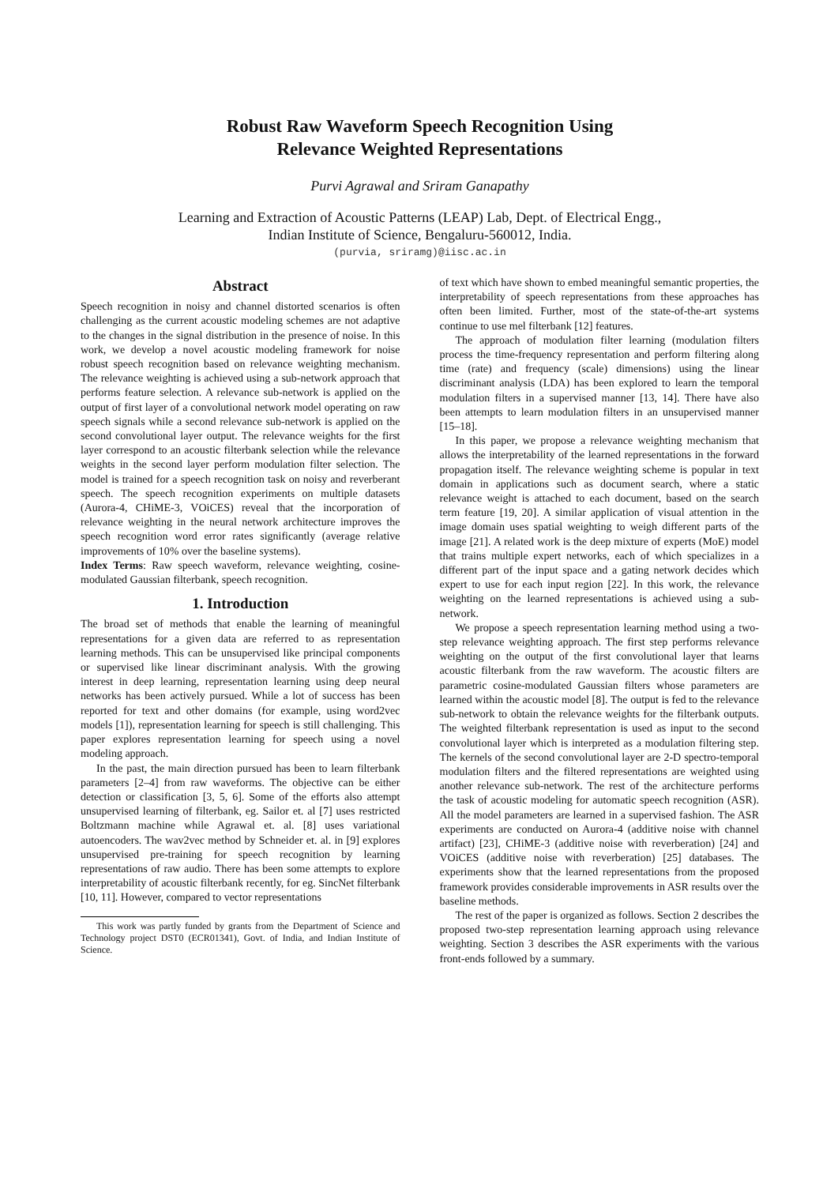Robust Raw Waveform Speech Recognition Using
Relevance Weighted Representations
Purvi Agrawal and Sriram Ganapathy
Learning and Extraction of Acoustic Patterns (LEAP) Lab, Dept. of Electrical Engg.,
Indian Institute of Science, Bengaluru-560012, India.
(purvia, sriramg)@iisc.ac.in
Abstract
Speech recognition in noisy and channel distorted scenarios is often challenging as the current acoustic modeling schemes are not adaptive to the changes in the signal distribution in the presence of noise. In this work, we develop a novel acoustic modeling framework for noise robust speech recognition based on relevance weighting mechanism. The relevance weighting is achieved using a sub-network approach that performs feature selection. A relevance sub-network is applied on the output of first layer of a convolutional network model operating on raw speech signals while a second relevance sub-network is applied on the second convolutional layer output. The relevance weights for the first layer correspond to an acoustic filterbank selection while the relevance weights in the second layer perform modulation filter selection. The model is trained for a speech recognition task on noisy and reverberant speech. The speech recognition experiments on multiple datasets (Aurora-4, CHiME-3, VOiCES) reveal that the incorporation of relevance weighting in the neural network architecture improves the speech recognition word error rates significantly (average relative improvements of 10% over the baseline systems).
Index Terms: Raw speech waveform, relevance weighting, cosine-modulated Gaussian filterbank, speech recognition.
1. Introduction
The broad set of methods that enable the learning of meaningful representations for a given data are referred to as representation learning methods. This can be unsupervised like principal components or supervised like linear discriminant analysis. With the growing interest in deep learning, representation learning using deep neural networks has been actively pursued. While a lot of success has been reported for text and other domains (for example, using word2vec models [1]), representation learning for speech is still challenging. This paper explores representation learning for speech using a novel modeling approach.
In the past, the main direction pursued has been to learn filterbank parameters [2–4] from raw waveforms. The objective can be either detection or classification [3, 5, 6]. Some of the efforts also attempt unsupervised learning of filterbank, eg. Sailor et. al [7] uses restricted Boltzmann machine while Agrawal et. al. [8] uses variational autoencoders. The wav2vec method by Schneider et. al. in [9] explores unsupervised pre-training for speech recognition by learning representations of raw audio. There has been some attempts to explore interpretability of acoustic filterbank recently, for eg. SincNet filterbank [10, 11]. However, compared to vector representations
This work was partly funded by grants from the Department of Science and Technology project DST0 (ECR01341), Govt. of India, and Indian Institute of Science.
of text which have shown to embed meaningful semantic properties, the interpretability of speech representations from these approaches has often been limited. Further, most of the state-of-the-art systems continue to use mel filterbank [12] features.
The approach of modulation filter learning (modulation filters process the time-frequency representation and perform filtering along time (rate) and frequency (scale) dimensions) using the linear discriminant analysis (LDA) has been explored to learn the temporal modulation filters in a supervised manner [13, 14]. There have also been attempts to learn modulation filters in an unsupervised manner [15–18].
In this paper, we propose a relevance weighting mechanism that allows the interpretability of the learned representations in the forward propagation itself. The relevance weighting scheme is popular in text domain in applications such as document search, where a static relevance weight is attached to each document, based on the search term feature [19, 20]. A similar application of visual attention in the image domain uses spatial weighting to weigh different parts of the image [21]. A related work is the deep mixture of experts (MoE) model that trains multiple expert networks, each of which specializes in a different part of the input space and a gating network decides which expert to use for each input region [22]. In this work, the relevance weighting on the learned representations is achieved using a sub-network.
We propose a speech representation learning method using a two-step relevance weighting approach. The first step performs relevance weighting on the output of the first convolutional layer that learns acoustic filterbank from the raw waveform. The acoustic filters are parametric cosine-modulated Gaussian filters whose parameters are learned within the acoustic model [8]. The output is fed to the relevance sub-network to obtain the relevance weights for the filterbank outputs. The weighted filterbank representation is used as input to the second convolutional layer which is interpreted as a modulation filtering step. The kernels of the second convolutional layer are 2-D spectro-temporal modulation filters and the filtered representations are weighted using another relevance sub-network. The rest of the architecture performs the task of acoustic modeling for automatic speech recognition (ASR). All the model parameters are learned in a supervised fashion. The ASR experiments are conducted on Aurora-4 (additive noise with channel artifact) [23], CHiME-3 (additive noise with reverberation) [24] and VOiCES (additive noise with reverberation) [25] databases. The experiments show that the learned representations from the proposed framework provides considerable improvements in ASR results over the baseline methods.
The rest of the paper is organized as follows. Section 2 describes the proposed two-step representation learning approach using relevance weighting. Section 3 describes the ASR experiments with the various front-ends followed by a summary.